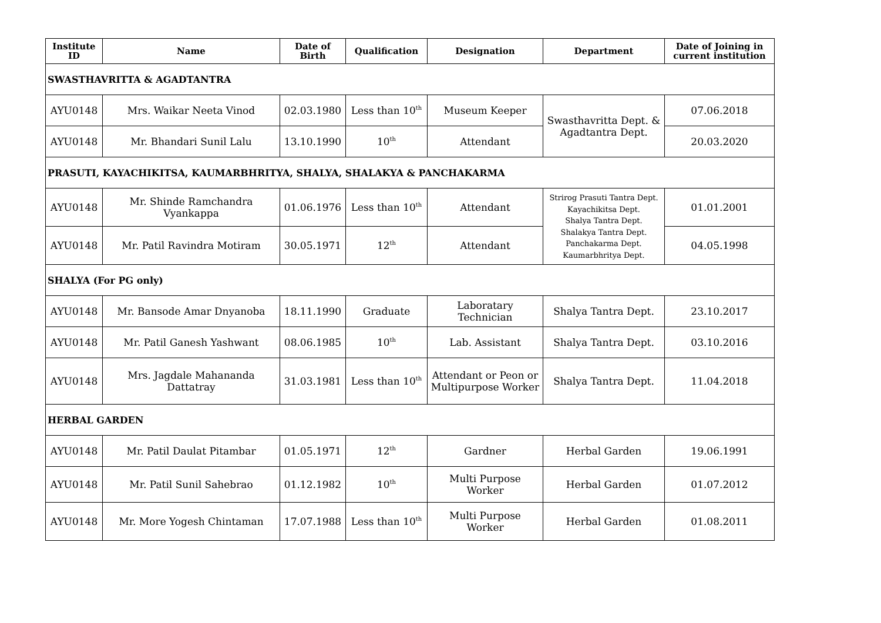| Institute ID | Name | Date of Birth | Qualification | Designation | Department | Date of Joining in current institution |
| --- | --- | --- | --- | --- | --- | --- |
| SWASTHAVRITTA & AGADTANTRA | | | | | | |
| AYU0148 | Mrs. Waikar Neeta Vinod | 02.03.1980 | Less than 10<sup>th</sup> | Museum Keeper | Swasthavritta Dept. & Agadtantra Dept. | 07.06.2018 |
| AYU0148 | Mr. Bhandari Sunil Lalu | 13.10.1990 | 10<sup>th</sup> | Attendant | | 20.03.2020 |
| PRASUTI, KAYACHIKITSA, KAUMARBHRITYA, SHALYA, SHALAKYA & PANCHAKARMA | | | | | | |
| AYU0148 | Mr. Shinde Ramchandra Vyankappa | 01.06.1976 | Less than 10<sup>th</sup> | Attendant | Strirog Prasuti Tantra Dept. Kayachikitsa Dept. Shalya Tantra Dept. Shalakya Tantra Dept. Panchakarma Dept. Kaumarbhritya Dept. | 01.01.2001 |
| AYU0148 | Mr. Patil Ravindra Motiram | 30.05.1971 | 12<sup>th</sup> | Attendant | | 04.05.1998 |
| SHALYA (For PG only) | | | | | | |
| AYU0148 | Mr. Bansode Amar Dnyanoba | 18.11.1990 | Graduate | Laboratary Technician | Shalya Tantra Dept. | 23.10.2017 |
| AYU0148 | Mr. Patil Ganesh Yashwant | 08.06.1985 | 10<sup>th</sup> | Lab. Assistant | Shalya Tantra Dept. | 03.10.2016 |
| AYU0148 | Mrs. Jagdale Mahananda Dattatray | 31.03.1981 | Less than 10<sup>th</sup> | Attendant or Peon or Multipurpose Worker | Shalya Tantra Dept. | 11.04.2018 |
| HERBAL GARDEN | | | | | | |
| AYU0148 | Mr. Patil Daulat Pitambar | 01.05.1971 | 12<sup>th</sup> | Gardner | Herbal Garden | 19.06.1991 |
| AYU0148 | Mr. Patil Sunil Sahebrao | 01.12.1982 | 10<sup>th</sup> | Multi Purpose Worker | Herbal Garden | 01.07.2012 |
| AYU0148 | Mr. More Yogesh Chintaman | 17.07.1988 | Less than 10<sup>th</sup> | Multi Purpose Worker | Herbal Garden | 01.08.2011 |